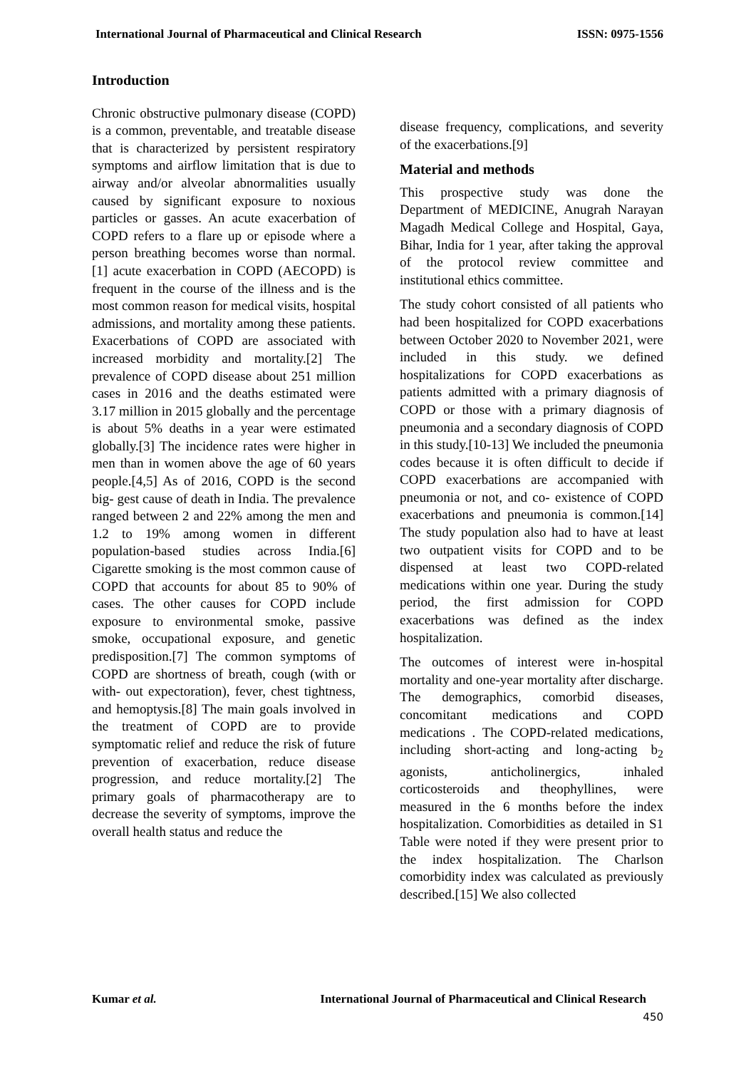International Journal of Pharmaceutical and Clinical Research ISSN: 0975-1556
Introduction
Chronic obstructive pulmonary disease (COPD) is a common, preventable, and treatable disease that is characterized by persistent respiratory symptoms and airflow limitation that is due to airway and/or alveolar abnormalities usually caused by significant exposure to noxious particles or gasses. An acute exacerbation of COPD refers to a flare up or episode where a person breathing becomes worse than normal.[1] acute exacerbation in COPD (AECOPD) is frequent in the course of the illness and is the most common reason for medical visits, hospital admissions, and mortality among these patients. Exacerbations of COPD are associated with increased morbidity and mortality.[2] The prevalence of COPD disease about 251 million cases in 2016 and the deaths estimated were 3.17 million in 2015 globally and the percentage is about 5% deaths in a year were estimated globally.[3] The incidence rates were higher in men than in women above the age of 60 years people.[4,5] As of 2016, COPD is the second big- gest cause of death in India. The prevalence ranged between 2 and 22% among the men and 1.2 to 19% among women in different population-based studies across India.[6] Cigarette smoking is the most common cause of COPD that accounts for about 85 to 90% of cases. The other causes for COPD include exposure to environmental smoke, passive smoke, occupational exposure, and genetic predisposition.[7] The common symptoms of COPD are shortness of breath, cough (with or with- out expectoration), fever, chest tightness, and hemoptysis.[8] The main goals involved in the treatment of COPD are to provide symptomatic relief and reduce the risk of future prevention of exacerbation, reduce disease progression, and reduce mortality.[2] The primary goals of pharmacotherapy are to decrease the severity of symptoms, improve the overall health status and reduce the
disease frequency, complications, and severity of the exacerbations.[9]
Material and methods
This prospective study was done the Department of MEDICINE, Anugrah Narayan Magadh Medical College and Hospital, Gaya, Bihar, India for 1 year, after taking the approval of the protocol review committee and institutional ethics committee.
The study cohort consisted of all patients who had been hospitalized for COPD exacerbations between October 2020 to November 2021, were included in this study. we defined hospitalizations for COPD exacerbations as patients admitted with a primary diagnosis of COPD or those with a primary diagnosis of pneumonia and a secondary diagnosis of COPD in this study.[10-13] We included the pneumonia codes because it is often difficult to decide if COPD exacerbations are accompanied with pneumonia or not, and co- existence of COPD exacerbations and pneumonia is common.[14] The study population also had to have at least two outpatient visits for COPD and to be dispensed at least two COPD-related medications within one year. During the study period, the first admission for COPD exacerbations was defined as the index hospitalization.
The outcomes of interest were in-hospital mortality and one-year mortality after discharge. The demographics, comorbid diseases, concomitant medications and COPD medications . The COPD-related medications, including short-acting and long-acting b<sub>2</sub> agonists, anticholinergics, inhaled corticosteroids and theophyllines, were measured in the 6 months before the index hospitalization. Comorbidities as detailed in S1 Table were noted if they were present prior to the index hospitalization. The Charlson comorbidity index was calculated as previously described.[15] We also collected
Kumar et al. International Journal of Pharmaceutical and Clinical Research
450